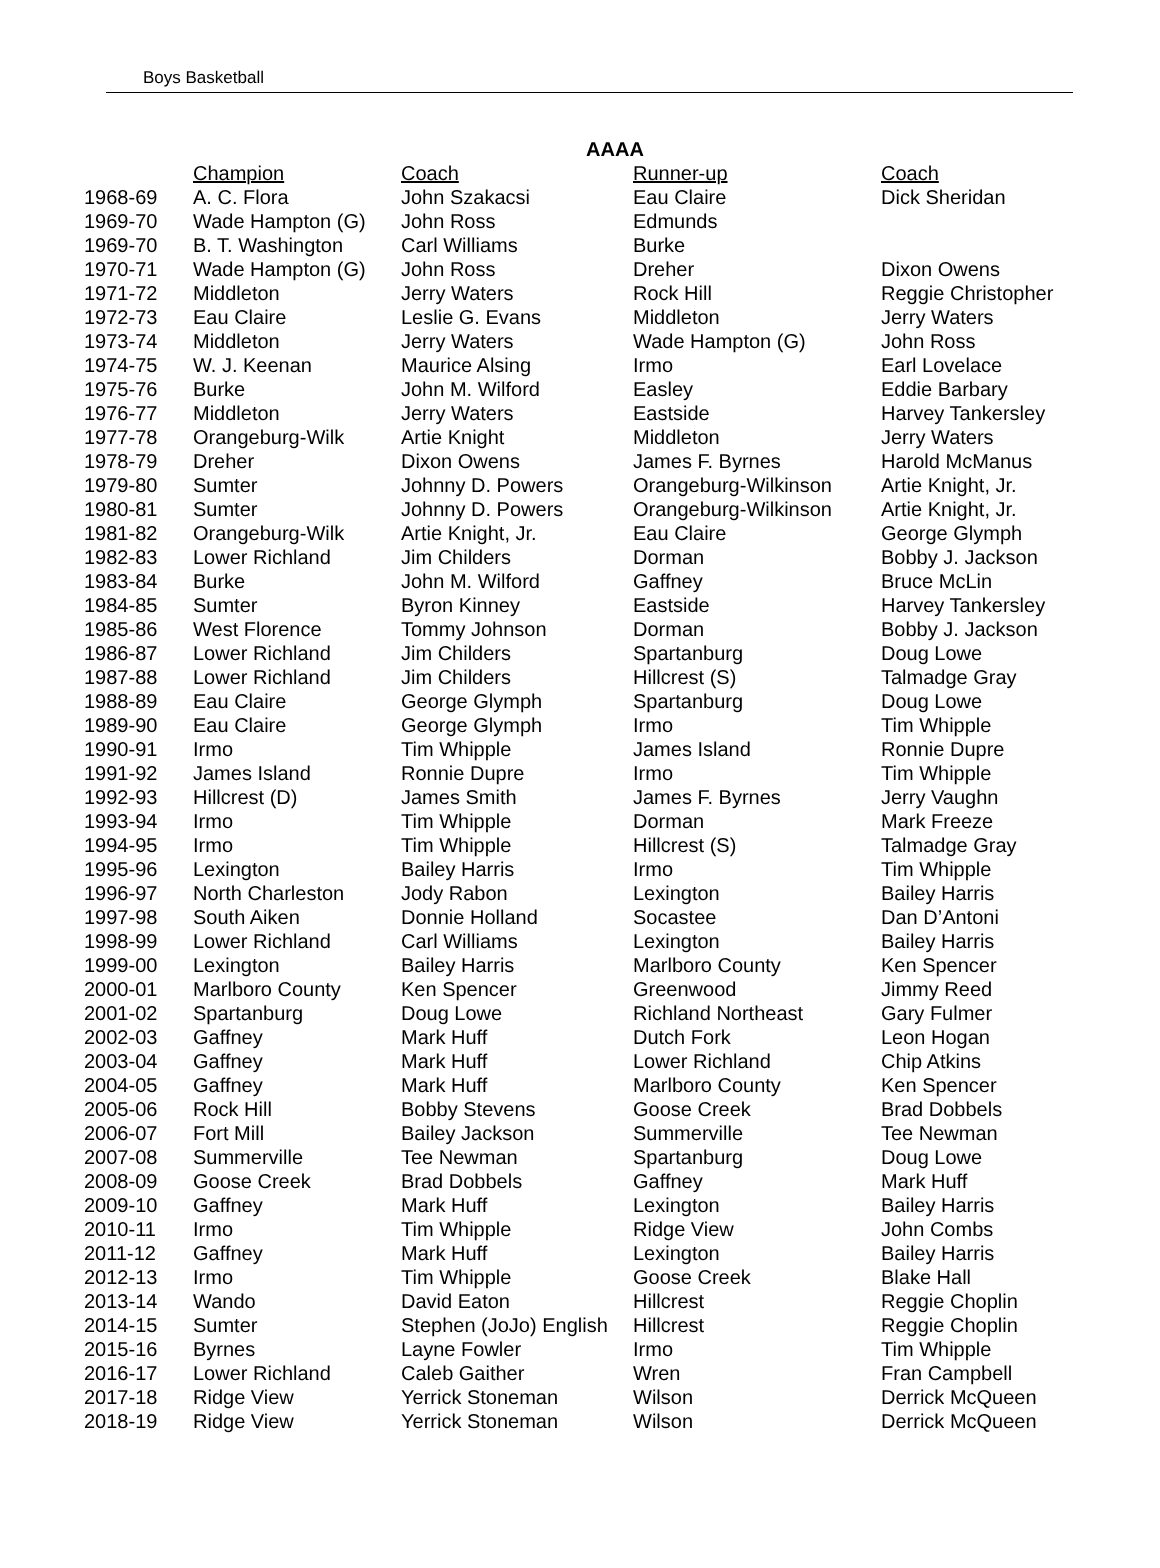Boys Basketball
AAAA
| | Champion | Coach | Runner-up | Coach |
| --- | --- | --- | --- | --- |
| 1968-69 | A. C. Flora | John Szakacsi | Eau Claire | Dick Sheridan |
| 1969-70 | Wade Hampton (G) | John Ross | Edmunds | |
| 1969-70 | B. T. Washington | Carl Williams | Burke | |
| 1970-71 | Wade Hampton (G) | John Ross | Dreher | Dixon Owens |
| 1971-72 | Middleton | Jerry Waters | Rock Hill | Reggie Christopher |
| 1972-73 | Eau Claire | Leslie G. Evans | Middleton | Jerry Waters |
| 1973-74 | Middleton | Jerry Waters | Wade Hampton (G) | John Ross |
| 1974-75 | W. J. Keenan | Maurice Alsing | Irmo | Earl Lovelace |
| 1975-76 | Burke | John M. Wilford | Easley | Eddie Barbary |
| 1976-77 | Middleton | Jerry Waters | Eastside | Harvey Tankersley |
| 1977-78 | Orangeburg-Wilk | Artie Knight | Middleton | Jerry Waters |
| 1978-79 | Dreher | Dixon Owens | James F. Byrnes | Harold McManus |
| 1979-80 | Sumter | Johnny D. Powers | Orangeburg-Wilkinson | Artie Knight, Jr. |
| 1980-81 | Sumter | Johnny D. Powers | Orangeburg-Wilkinson | Artie Knight, Jr. |
| 1981-82 | Orangeburg-Wilk | Artie Knight, Jr. | Eau Claire | George Glymph |
| 1982-83 | Lower Richland | Jim Childers | Dorman | Bobby J. Jackson |
| 1983-84 | Burke | John M. Wilford | Gaffney | Bruce McLin |
| 1984-85 | Sumter | Byron Kinney | Eastside | Harvey Tankersley |
| 1985-86 | West Florence | Tommy Johnson | Dorman | Bobby J. Jackson |
| 1986-87 | Lower Richland | Jim Childers | Spartanburg | Doug Lowe |
| 1987-88 | Lower Richland | Jim Childers | Hillcrest (S) | Talmadge Gray |
| 1988-89 | Eau Claire | George Glymph | Spartanburg | Doug Lowe |
| 1989-90 | Eau Claire | George Glymph | Irmo | Tim Whipple |
| 1990-91 | Irmo | Tim Whipple | James Island | Ronnie Dupre |
| 1991-92 | James Island | Ronnie Dupre | Irmo | Tim Whipple |
| 1992-93 | Hillcrest (D) | James Smith | James F. Byrnes | Jerry Vaughn |
| 1993-94 | Irmo | Tim Whipple | Dorman | Mark Freeze |
| 1994-95 | Irmo | Tim Whipple | Hillcrest (S) | Talmadge Gray |
| 1995-96 | Lexington | Bailey Harris | Irmo | Tim Whipple |
| 1996-97 | North Charleston | Jody Rabon | Lexington | Bailey Harris |
| 1997-98 | South Aiken | Donnie Holland | Socastee | Dan D’Antoni |
| 1998-99 | Lower Richland | Carl Williams | Lexington | Bailey Harris |
| 1999-00 | Lexington | Bailey Harris | Marlboro County | Ken Spencer |
| 2000-01 | Marlboro County | Ken Spencer | Greenwood | Jimmy Reed |
| 2001-02 | Spartanburg | Doug Lowe | Richland Northeast | Gary Fulmer |
| 2002-03 | Gaffney | Mark Huff | Dutch Fork | Leon Hogan |
| 2003-04 | Gaffney | Mark Huff | Lower Richland | Chip Atkins |
| 2004-05 | Gaffney | Mark Huff | Marlboro County | Ken Spencer |
| 2005-06 | Rock Hill | Bobby Stevens | Goose Creek | Brad Dobbels |
| 2006-07 | Fort Mill | Bailey Jackson | Summerville | Tee Newman |
| 2007-08 | Summerville | Tee Newman | Spartanburg | Doug Lowe |
| 2008-09 | Goose Creek | Brad Dobbels | Gaffney | Mark Huff |
| 2009-10 | Gaffney | Mark Huff | Lexington | Bailey Harris |
| 2010-11 | Irmo | Tim Whipple | Ridge View | John Combs |
| 2011-12 | Gaffney | Mark Huff | Lexington | Bailey Harris |
| 2012-13 | Irmo | Tim Whipple | Goose Creek | Blake Hall |
| 2013-14 | Wando | David Eaton | Hillcrest | Reggie Choplin |
| 2014-15 | Sumter | Stephen (JoJo) English | Hillcrest | Reggie Choplin |
| 2015-16 | Byrnes | Layne Fowler | Irmo | Tim Whipple |
| 2016-17 | Lower Richland | Caleb Gaither | Wren | Fran Campbell |
| 2017-18 | Ridge View | Yerrick Stoneman | Wilson | Derrick McQueen |
| 2018-19 | Ridge View | Yerrick Stoneman | Wilson | Derrick McQueen |